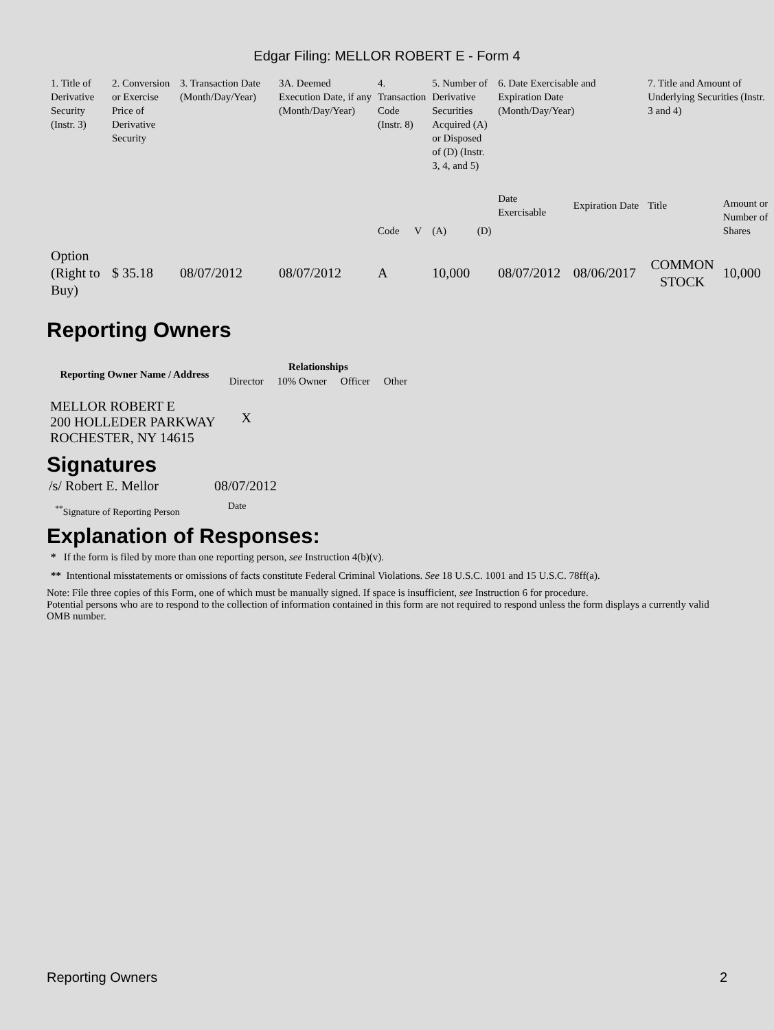Edgar Filing: MELLOR ROBERT E - Form 4
| 1. Title of Derivative Security (Instr. 3) | 2. Conversion or Exercise Price of Derivative Security | 3. Transaction Date (Month/Day/Year) | 3A. Deemed Execution Date, if any (Month/Day/Year) | 4. Transaction Code (Instr. 8) | | 5. Number of Derivative Securities Acquired (A) or Disposed of (D) (Instr. 3, 4, and 5) | | 6. Date Exercisable and Expiration Date (Month/Day/Year) | | 7. Title and Amount of Underlying Securities (Instr. 3 and 4) | |
| --- | --- | --- | --- | --- | --- | --- | --- | --- | --- | --- | --- |
| | | | | Code | V | (A) | (D) | Date Exercisable | Expiration Date | Title | Amount or Number of Shares |
| Option (Right to Buy) | $ 35.18 | 08/07/2012 | 08/07/2012 | A | | 10,000 | | 08/07/2012 | 08/06/2017 | COMMON STOCK | 10,000 |
Reporting Owners
| Reporting Owner Name / Address | Relationships | | | |
| --- | --- | --- | --- | --- |
| | Director | 10% Owner | Officer | Other |
| MELLOR ROBERT E 200 HOLLEDER PARKWAY ROCHESTER, NY 14615 | X | | | |
Signatures
| /s/ Robert E. Mellor | 08/07/2012 |
| <sup>**</sup> Signature of Reporting Person | Date |
Explanation of Responses:
* If the form is filed by more than one reporting person, see Instruction 4(b)(v).
** Intentional misstatements or omissions of facts constitute Federal Criminal Violations. See 18 U.S.C. 1001 and 15 U.S.C. 78ff(a).
Note: File three copies of this Form, one of which must be manually signed. If space is insufficient, see Instruction 6 for procedure.
Potential persons who are to respond to the collection of information contained in this form are not required to respond unless the form displays a currently valid OMB number.
Reporting Owners 2